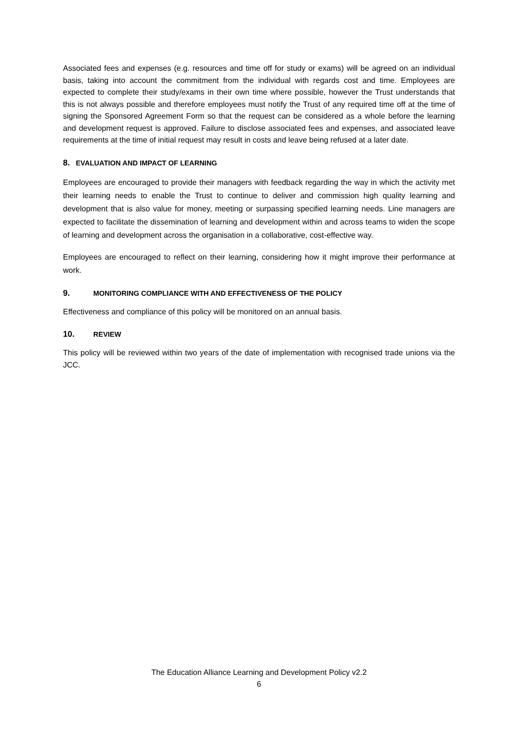Associated fees and expenses (e.g. resources and time off for study or exams) will be agreed on an individual basis, taking into account the commitment from the individual with regards cost and time. Employees are expected to complete their study/exams in their own time where possible, however the Trust understands that this is not always possible and therefore employees must notify the Trust of any required time off at the time of signing the Sponsored Agreement Form so that the request can be considered as a whole before the learning and development request is approved. Failure to disclose associated fees and expenses, and associated leave requirements at the time of initial request may result in costs and leave being refused at a later date.
8. EVALUATION AND IMPACT OF LEARNING
Employees are encouraged to provide their managers with feedback regarding the way in which the activity met their learning needs to enable the Trust to continue to deliver and commission high quality learning and development that is also value for money, meeting or surpassing specified learning needs. Line managers are expected to facilitate the dissemination of learning and development within and across teams to widen the scope of learning and development across the organisation in a collaborative, cost-effective way.
Employees are encouraged to reflect on their learning, considering how it might improve their performance at work.
9. MONITORING COMPLIANCE WITH AND EFFECTIVENESS OF THE POLICY
Effectiveness and compliance of this policy will be monitored on an annual basis.
10. REVIEW
This policy will be reviewed within two years of the date of implementation with recognised trade unions via the JCC.
The Education Alliance Learning and Development Policy v2.2
6